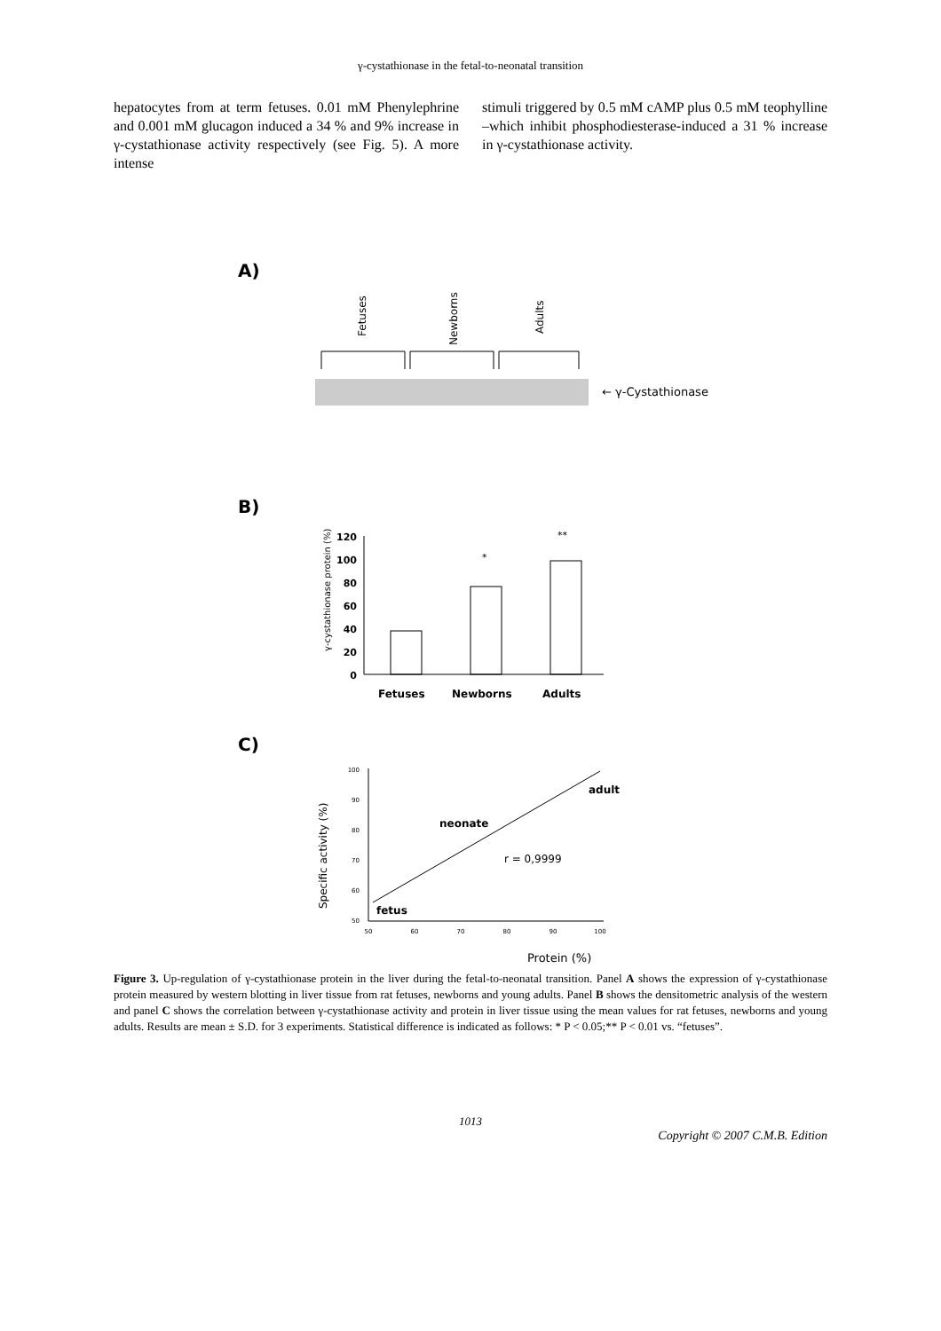γ-cystathionase in the fetal-to-neonatal transition
hepatocytes from at term fetuses. 0.01 mM Phenylephrine and 0.001 mM glucagon induced a 34 % and 9% increase in γ-cystathionase activity respectively (see Fig. 5). A more intense
stimuli triggered by 0.5 mM cAMP plus 0.5 mM teophylline –which inhibit phosphodiesterase-induced a 31 % increase in γ-cystathionase activity.
A)
Fetuses
Newborns
Adults
← γ-Cystathionase
B)
γ-cystathionase protein (%)
120
100
80
60
40
20
0
*
**
Fetuses
Newborns
Adults
C)
Specific activity (%)
100
90
80
70
60
50
50
60
70
80
90
100
adult
neonate
fetus
r = 0,9999
Protein (%)
Figure 3. Up-regulation of γ-cystathionase protein in the liver during the fetal-to-neonatal transition. Panel A shows the expression of γ-cystathionase protein measured by western blotting in liver tissue from rat fetuses, newborns and young adults. Panel B shows the densitometric analysis of the western and panel C shows the correlation between γ-cystathionase activity and protein in liver tissue using the mean values for rat fetuses, newborns and young adults. Results are mean ± S.D. for 3 experiments. Statistical difference is indicated as follows: * P < 0.05;** P < 0.01 vs. “fetuses”.
1013
Copyright © 2007 C.M.B. Edition